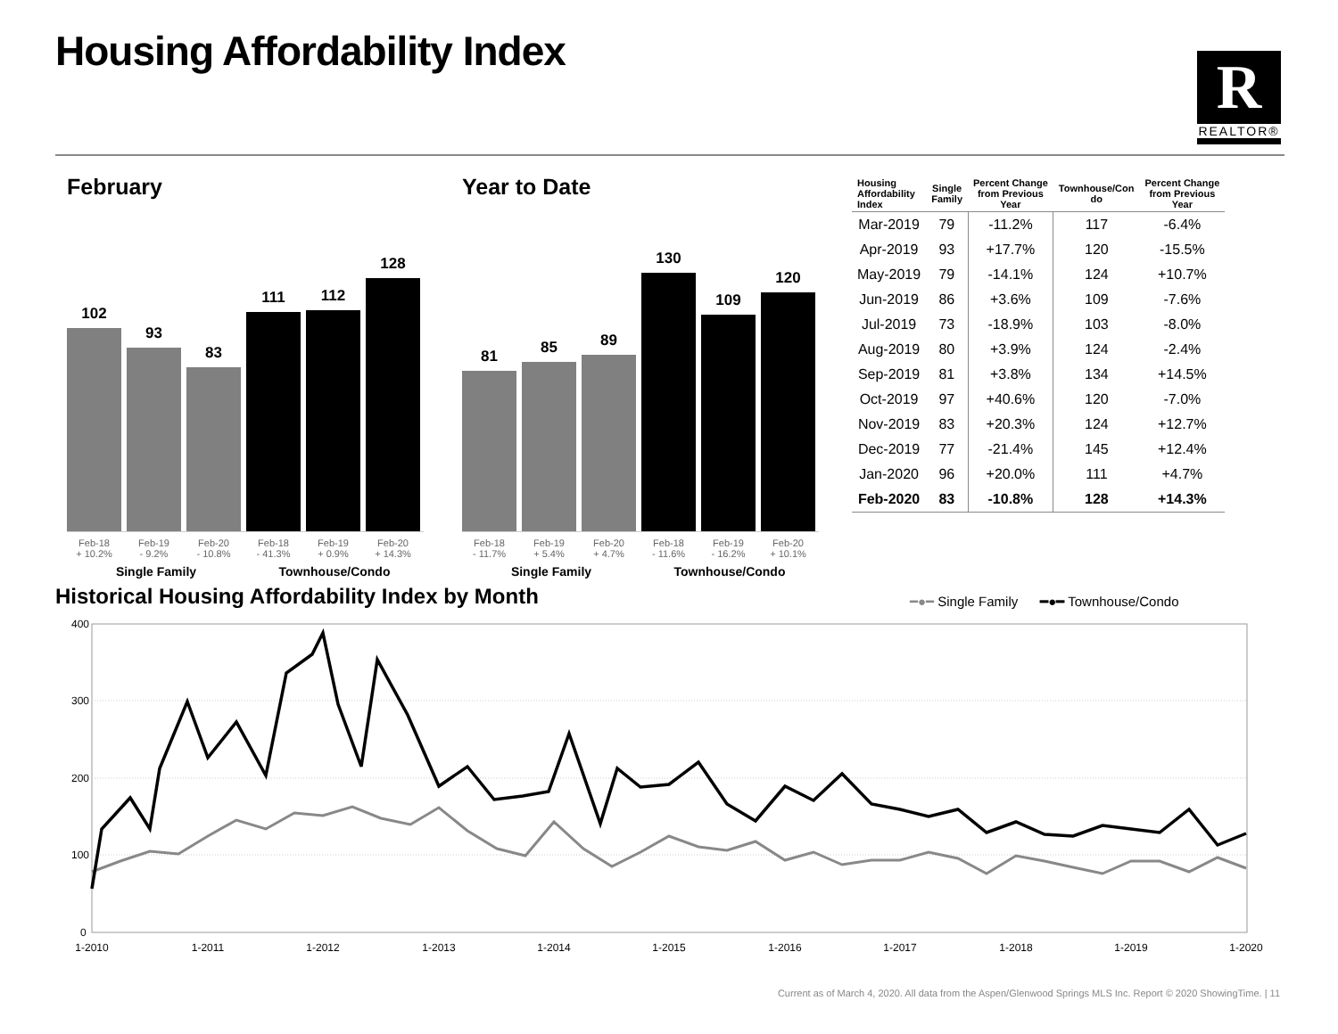Housing Affordability Index
R
REALTOR®
February
102
93
83
111
112
128
Feb-18
+ 10.2% Feb-19
- 9.2% Feb-20
- 10.8% Feb-18
- 41.3% Feb-19
+ 0.9% Feb-20
+ 14.3%
Single Family Townhouse/Condo
Year to Date
81
85
89
130
109
120
Feb-18
- 11.7% Feb-19
+ 5.4% Feb-20
+ 4.7% Feb-18
- 11.6% Feb-19
- 16.2% Feb-20
+ 10.1%
Single Family Townhouse/Condo
| Housing Affordability Index | Single Family | Percent Change from Previous Year | Townhouse/Con do | Percent Change from Previous Year |
| --- | --- | --- | --- | --- |
| Mar-2019 | 79 | -11.2% | 117 | -6.4% |
| Apr-2019 | 93 | +17.7% | 120 | -15.5% |
| May-2019 | 79 | -14.1% | 124 | +10.7% |
| Jun-2019 | 86 | +3.6% | 109 | -7.6% |
| Jul-2019 | 73 | -18.9% | 103 | -8.0% |
| Aug-2019 | 80 | +3.9% | 124 | -2.4% |
| Sep-2019 | 81 | +3.8% | 134 | +14.5% |
| Oct-2019 | 97 | +40.6% | 120 | -7.0% |
| Nov-2019 | 83 | +20.3% | 124 | +12.7% |
| Dec-2019 | 77 | -21.4% | 145 | +12.4% |
| Jan-2020 | 96 | +20.0% | 111 | +4.7% |
| Feb-2020 | 83 | -10.8% | 128 | +14.3% |
Historical Housing Affordability Index by Month
━●━ Single Family ━●━ Townhouse/Condo
400
300
200
100
0
1-2010
1-2011
1-2012
1-2013
1-2014
1-2015
1-2016
1-2017
1-2018
1-2019
1-2020
Current as of March 4, 2020. All data from the Aspen/Glenwood Springs MLS Inc. Report © 2020 ShowingTime. | 11